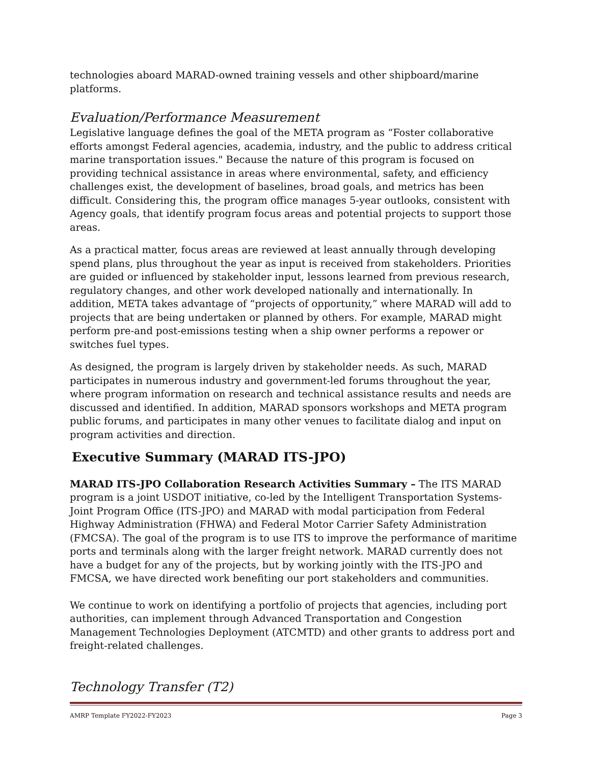technologies aboard MARAD-owned training vessels and other shipboard/marine platforms.
Evaluation/Performance Measurement
Legislative language defines the goal of the META program as “Foster collaborative efforts amongst Federal agencies, academia, industry, and the public to address critical marine transportation issues." Because the nature of this program is focused on providing technical assistance in areas where environmental, safety, and efficiency challenges exist, the development of baselines, broad goals, and metrics has been difficult. Considering this, the program office manages 5-year outlooks, consistent with Agency goals, that identify program focus areas and potential projects to support those areas.
As a practical matter, focus areas are reviewed at least annually through developing spend plans, plus throughout the year as input is received from stakeholders. Priorities are guided or influenced by stakeholder input, lessons learned from previous research, regulatory changes, and other work developed nationally and internationally. In addition, META takes advantage of “projects of opportunity,” where MARAD will add to projects that are being undertaken or planned by others. For example, MARAD might perform pre-and post-emissions testing when a ship owner performs a repower or switches fuel types.
As designed, the program is largely driven by stakeholder needs. As such, MARAD participates in numerous industry and government-led forums throughout the year, where program information on research and technical assistance results and needs are discussed and identified. In addition, MARAD sponsors workshops and META program public forums, and participates in many other venues to facilitate dialog and input on program activities and direction.
Executive Summary (MARAD ITS-JPO)
MARAD ITS-JPO Collaboration Research Activities Summary – The ITS MARAD program is a joint USDOT initiative, co-led by the Intelligent Transportation Systems-Joint Program Office (ITS-JPO) and MARAD with modal participation from Federal Highway Administration (FHWA) and Federal Motor Carrier Safety Administration (FMCSA). The goal of the program is to use ITS to improve the performance of maritime ports and terminals along with the larger freight network. MARAD currently does not have a budget for any of the projects, but by working jointly with the ITS-JPO and FMCSA, we have directed work benefiting our port stakeholders and communities.
We continue to work on identifying a portfolio of projects that agencies, including port authorities, can implement through Advanced Transportation and Congestion Management Technologies Deployment (ATCMTD) and other grants to address port and freight-related challenges.
Technology Transfer (T2)
AMRP Template FY2022-FY2023 Page 3